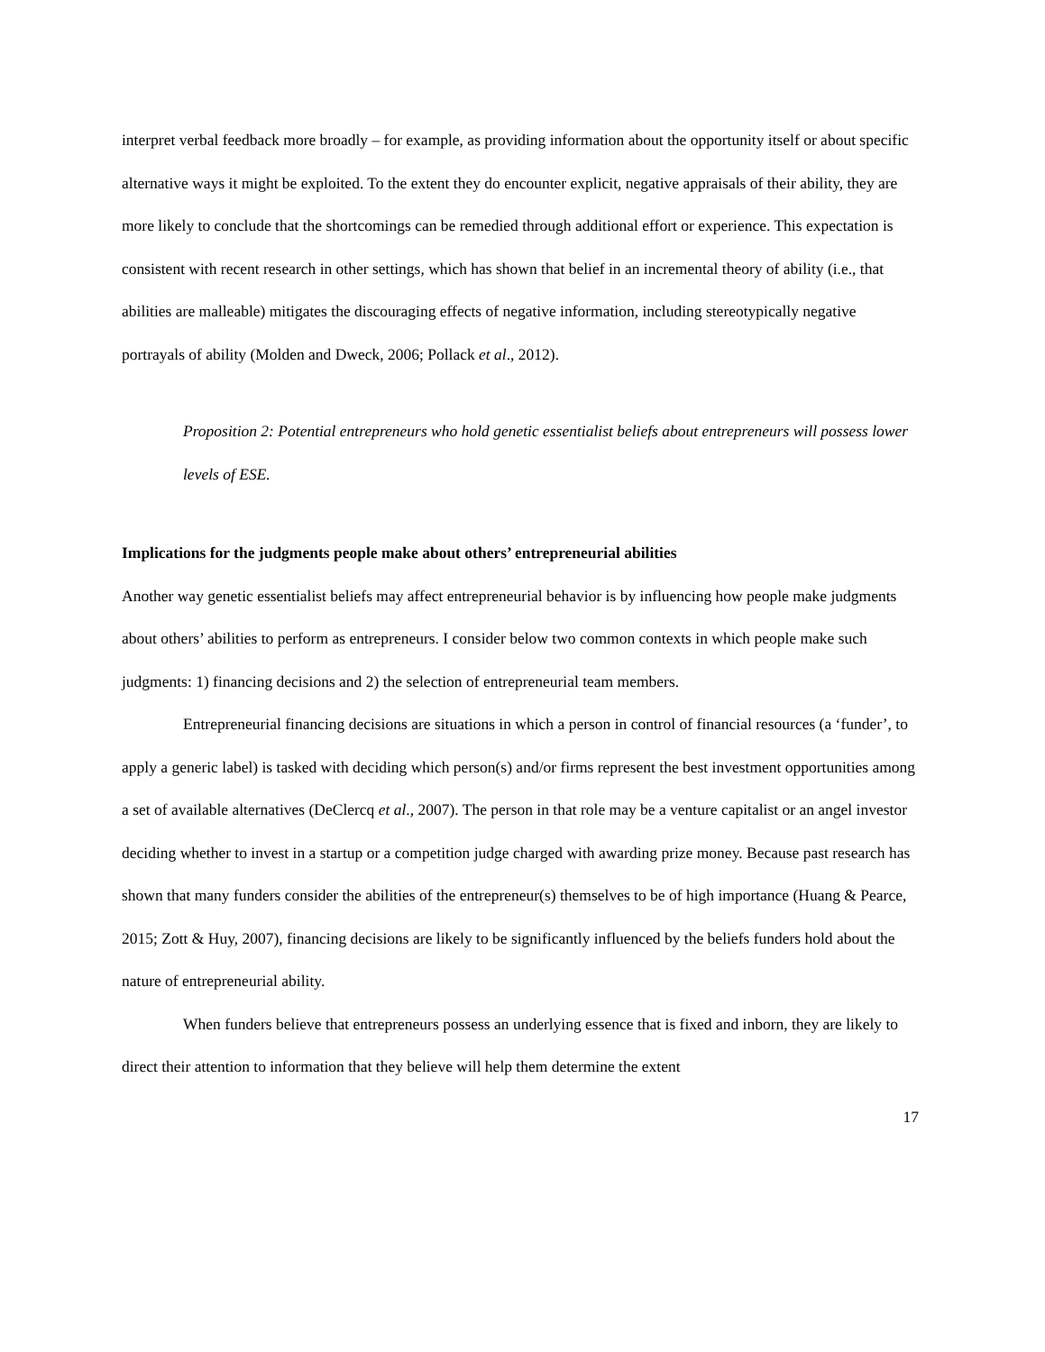interpret verbal feedback more broadly – for example, as providing information about the opportunity itself or about specific alternative ways it might be exploited. To the extent they do encounter explicit, negative appraisals of their ability, they are more likely to conclude that the shortcomings can be remedied through additional effort or experience. This expectation is consistent with recent research in other settings, which has shown that belief in an incremental theory of ability (i.e., that abilities are malleable) mitigates the discouraging effects of negative information, including stereotypically negative portrayals of ability (Molden and Dweck, 2006; Pollack et al., 2012).
Proposition 2: Potential entrepreneurs who hold genetic essentialist beliefs about entrepreneurs will possess lower levels of ESE.
Implications for the judgments people make about others’ entrepreneurial abilities
Another way genetic essentialist beliefs may affect entrepreneurial behavior is by influencing how people make judgments about others’ abilities to perform as entrepreneurs. I consider below two common contexts in which people make such judgments: 1) financing decisions and 2) the selection of entrepreneurial team members.
Entrepreneurial financing decisions are situations in which a person in control of financial resources (a ‘funder’, to apply a generic label) is tasked with deciding which person(s) and/or firms represent the best investment opportunities among a set of available alternatives (DeClercq et al., 2007). The person in that role may be a venture capitalist or an angel investor deciding whether to invest in a startup or a competition judge charged with awarding prize money. Because past research has shown that many funders consider the abilities of the entrepreneur(s) themselves to be of high importance (Huang & Pearce, 2015; Zott & Huy, 2007), financing decisions are likely to be significantly influenced by the beliefs funders hold about the nature of entrepreneurial ability.
When funders believe that entrepreneurs possess an underlying essence that is fixed and inborn, they are likely to direct their attention to information that they believe will help them determine the extent
17